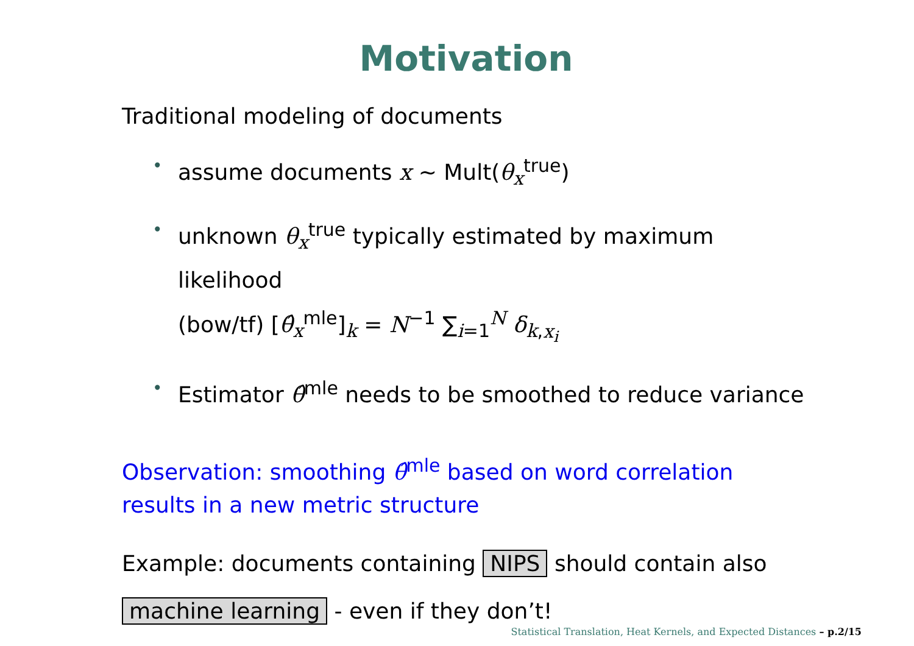Motivation
Traditional modeling of documents
• assume documents x ∼ Mult(θ<sub>x</sub><sup>true</sup>)
• unknown θ<sub>x</sub><sup>true</sup> typically estimated by maximum likelihood
(bow/tf) [θ̂<sub>x</sub><sup>mle</sup>]<sub>k</sub> = N<sup>−1</sup> ∑<sub>i=1</sub><sup>N</sup> δ<sub>k,x<sub>i</sub></sub>
• Estimator θ̂<sup>mle</sup> needs to be smoothed to reduce variance
Observation: smoothing θ̂<sup>mle</sup> based on word correlation
results in a new metric structure
Example: documents containing NIPS should contain also
machine learning - even if they don’t!
Statistical Translation, Heat Kernels, and Expected Distances – p.2/15